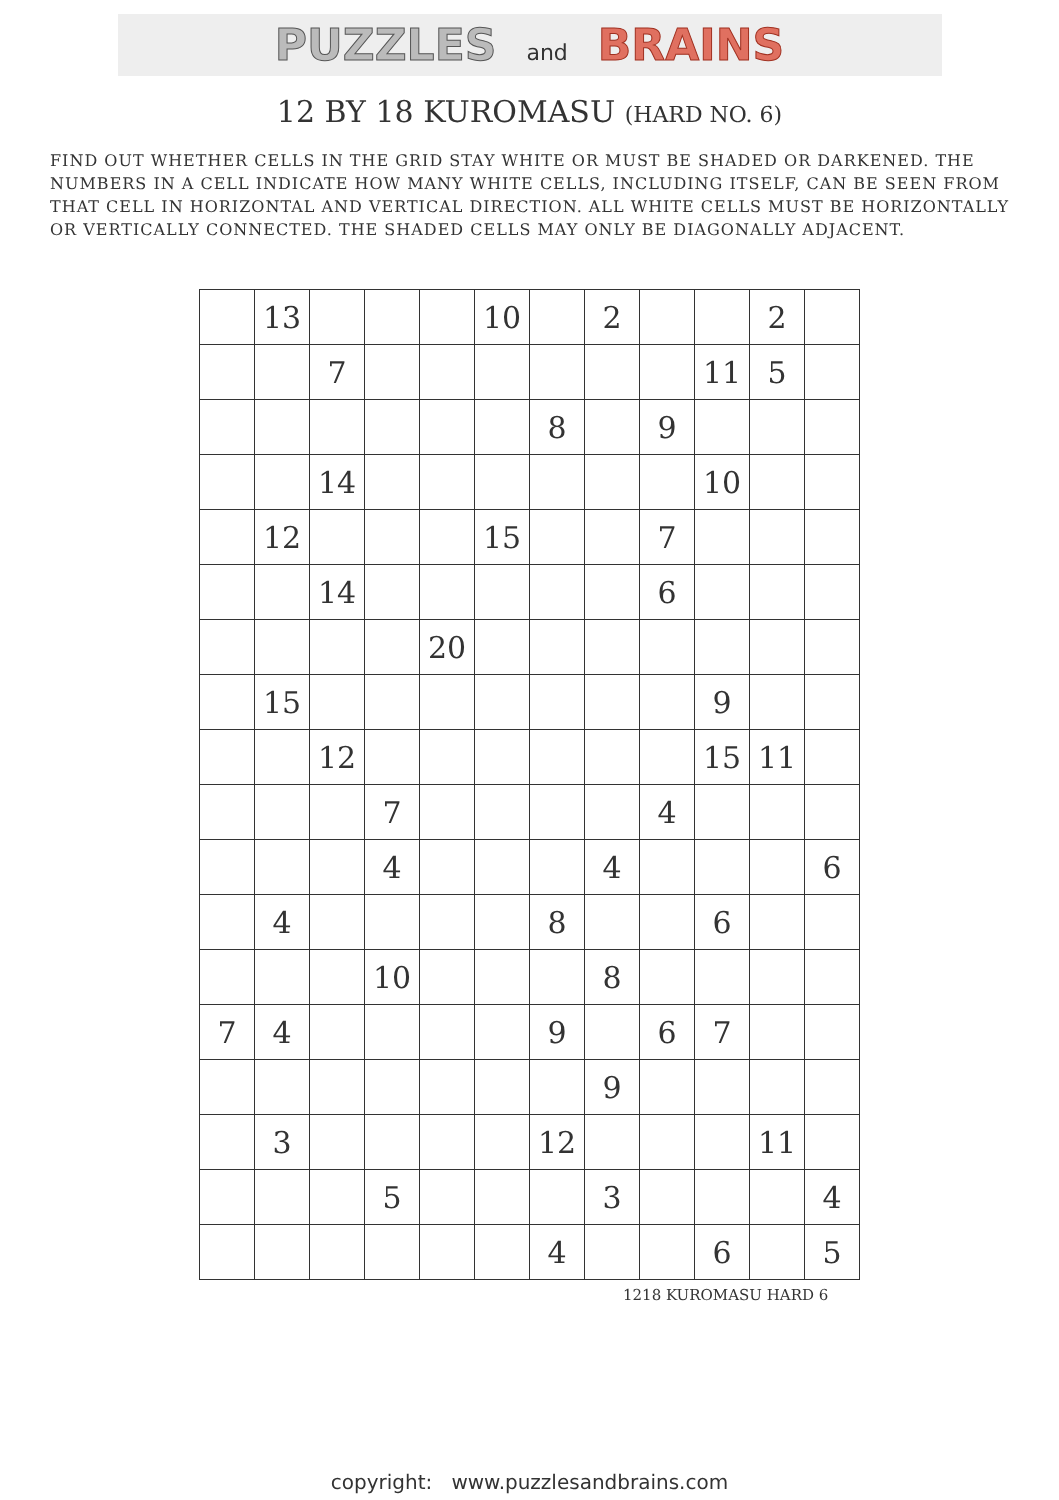PUZZLES and BRAINS
12 BY 18 KUROMASU (HARD NO. 6)
FIND OUT WHETHER CELLS IN THE GRID STAY WHITE OR MUST BE SHADED OR DARKENED. THE NUMBERS IN A CELL INDICATE HOW MANY WHITE CELLS, INCLUDING ITSELF, CAN BE SEEN FROM THAT CELL IN HORIZONTAL AND VERTICAL DIRECTION. ALL WHITE CELLS MUST BE HORIZONTALLY OR VERTICALLY CONNECTED. THE SHADED CELLS MAY ONLY BE DIAGONALLY ADJACENT.
| | 13 | | | | 10 | | 2 | | | 2 | |
| | | 7 | | | | | | | 11 | 5 | |
| | | | | | | 8 | | 9 | | | |
| | | 14 | | | | | | | 10 | | |
| | 12 | | | | 15 | | | 7 | | | |
| | | 14 | | | | | | 6 | | | |
| | | | | 20 | | | | | | | |
| | 15 | | | | | | | | 9 | | |
| | | 12 | | | | | | | 15 | 11 | |
| | | | 7 | | | | | 4 | | | |
| | | | 4 | | | | 4 | | | | 6 |
| | 4 | | | | | 8 | | | 6 | | |
| | | | 10 | | | | 8 | | | | |
| 7 | 4 | | | | | 9 | | 6 | 7 | | |
| | | | | | | | 9 | | | | |
| | 3 | | | | | 12 | | | | 11 | |
| | | | 5 | | | | 3 | | | | 4 |
| | | | | | | 4 | | | 6 | | 5 |
1218 KUROMASU HARD 6
copyright: www.puzzlesandbrains.com